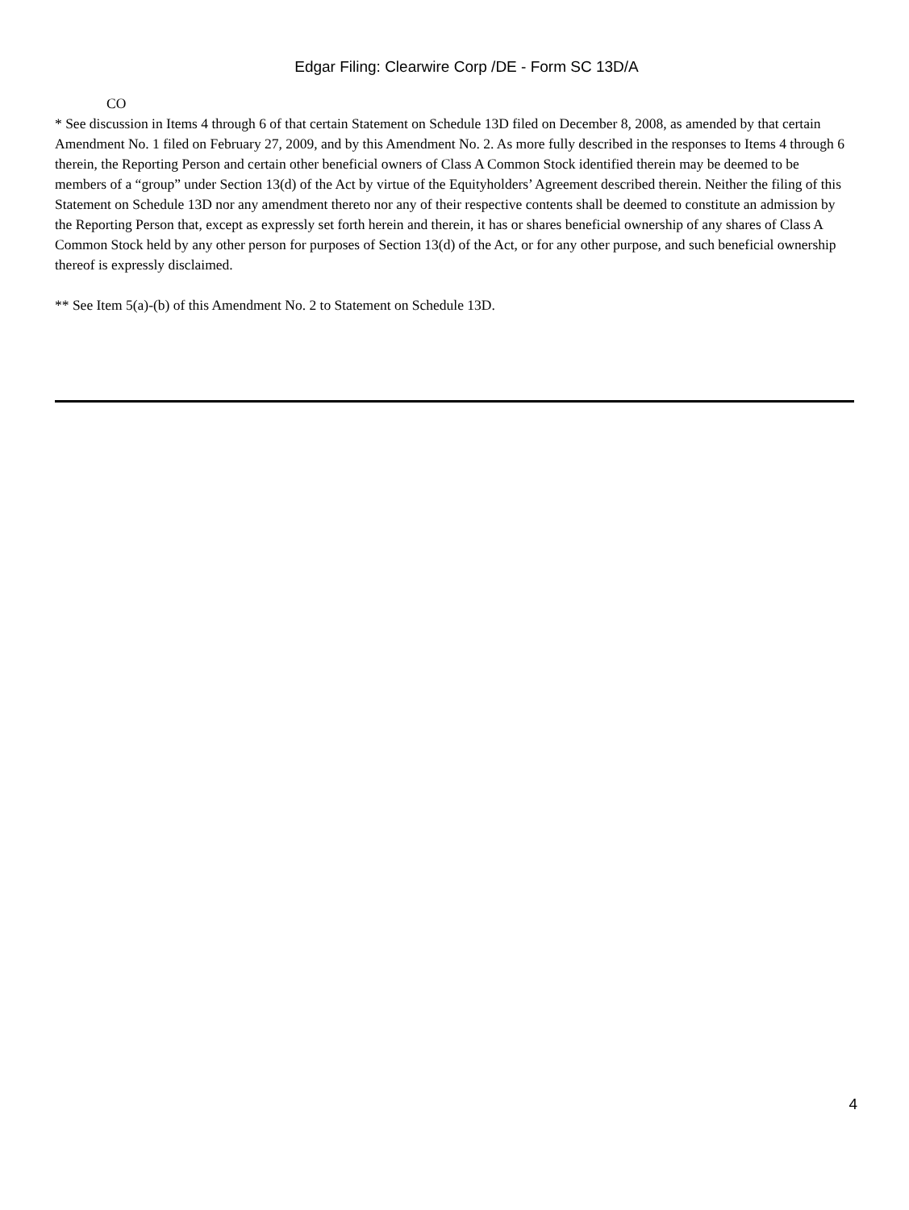Edgar Filing: Clearwire Corp /DE - Form SC 13D/A
CO
* See discussion in Items 4 through 6 of that certain Statement on Schedule 13D filed on December 8, 2008, as amended by that certain Amendment No. 1 filed on February 27, 2009, and by this Amendment No. 2. As more fully described in the responses to Items 4 through 6 therein, the Reporting Person and certain other beneficial owners of Class A Common Stock identified therein may be deemed to be members of a “group” under Section 13(d) of the Act by virtue of the Equityholders’ Agreement described therein. Neither the filing of this Statement on Schedule 13D nor any amendment thereto nor any of their respective contents shall be deemed to constitute an admission by the Reporting Person that, except as expressly set forth herein and therein, it has or shares beneficial ownership of any shares of Class A Common Stock held by any other person for purposes of Section 13(d) of the Act, or for any other purpose, and such beneficial ownership thereof is expressly disclaimed.
** See Item 5(a)-(b) of this Amendment No. 2 to Statement on Schedule 13D.
4